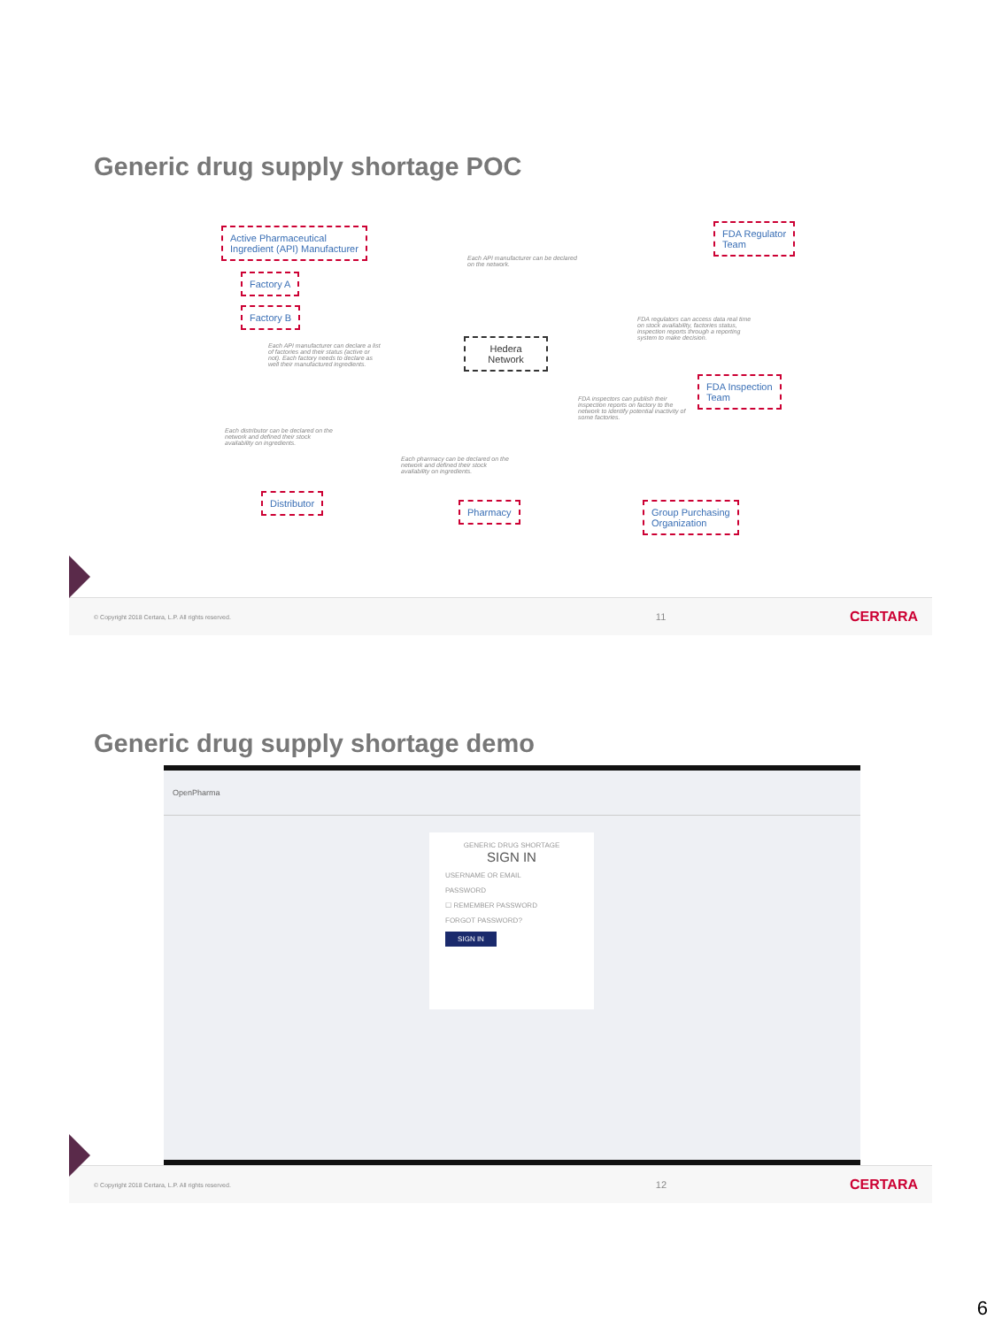Generic drug supply shortage POC
Active Pharmaceutical
Ingredient (API) Manufacturer
Factory A
Factory B
Hedera
Network
FDA Regulator
Team
FDA Inspection
Team
Distributor
Pharmacy
Group Purchasing
Organization
Each API manufacturer can be declared on the network.
Each API manufacturer can declare a list of factories and their status (active or not). Each factory needs to declare as well their manufactured ingredients.
FDA regulators can access data real time on stock availability, factories status, inspection reports through a reporting system to make decision.
FDA inspectors can publish their inspection reports on factory to the network to identify potential inactivity of some factories.
Each distributor can be declared on the network and defined their stock availability on ingredients.
Each pharmacy can be declared on the network and defined their stock availability on ingredients.
© Copyright 2018 Certara, L.P. All rights reserved. 11 CERTARA
Generic drug supply shortage demo
OpenPharma
GENERIC DRUG SHORTAGE
SIGN IN
USERNAME OR EMAIL
PASSWORD
☐ REMEMBER PASSWORD
FORGOT PASSWORD?
SIGN IN
© Copyright 2018 Certara, L.P. All rights reserved. 12 CERTARA
6